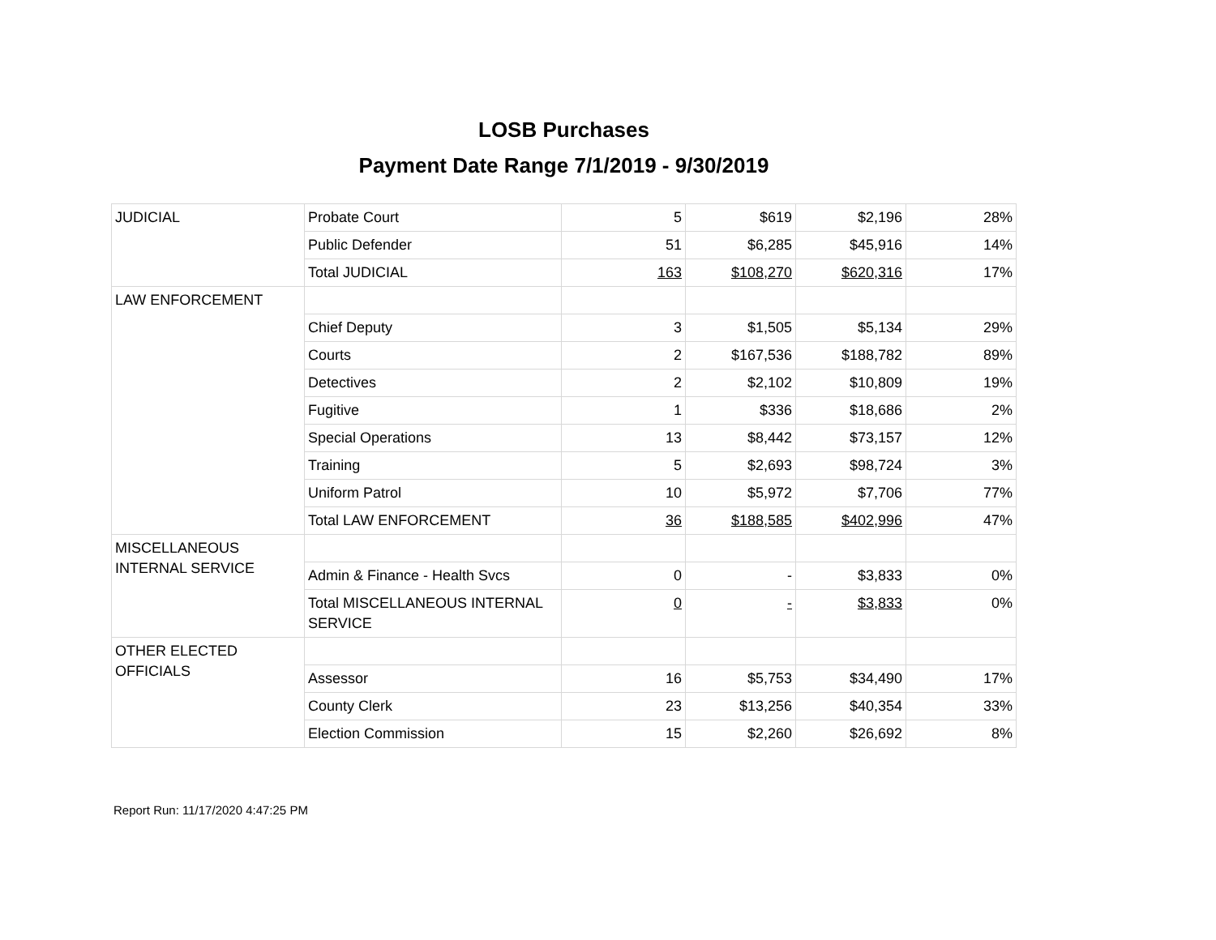LOSB Purchases
Payment Date Range 7/1/2019 - 9/30/2019
| JUDICIAL | Probate Court | 5 | $619 | $2,196 | 28% |
| | Public Defender | 51 | $6,285 | $45,916 | 14% |
| | Total JUDICIAL | 163 | $108,270 | $620,316 | 17% |
| LAW ENFORCEMENT | | | | | |
| | Chief Deputy | 3 | $1,505 | $5,134 | 29% |
| | Courts | 2 | $167,536 | $188,782 | 89% |
| | Detectives | 2 | $2,102 | $10,809 | 19% |
| | Fugitive | 1 | $336 | $18,686 | 2% |
| | Special Operations | 13 | $8,442 | $73,157 | 12% |
| | Training | 5 | $2,693 | $98,724 | 3% |
| | Uniform Patrol | 10 | $5,972 | $7,706 | 77% |
| | Total LAW ENFORCEMENT | 36 | $188,585 | $402,996 | 47% |
| MISCELLANEOUS INTERNAL SERVICE | | | | | |
| | Admin & Finance - Health Svcs | 0 | - | $3,833 | 0% |
| | Total MISCELLANEOUS INTERNAL SERVICE | 0 | - | $3,833 | 0% |
| OTHER ELECTED OFFICIALS | | | | | |
| | Assessor | 16 | $5,753 | $34,490 | 17% |
| | County Clerk | 23 | $13,256 | $40,354 | 33% |
| | Election Commission | 15 | $2,260 | $26,692 | 8% |
Report Run: 11/17/2020 4:47:25 PM